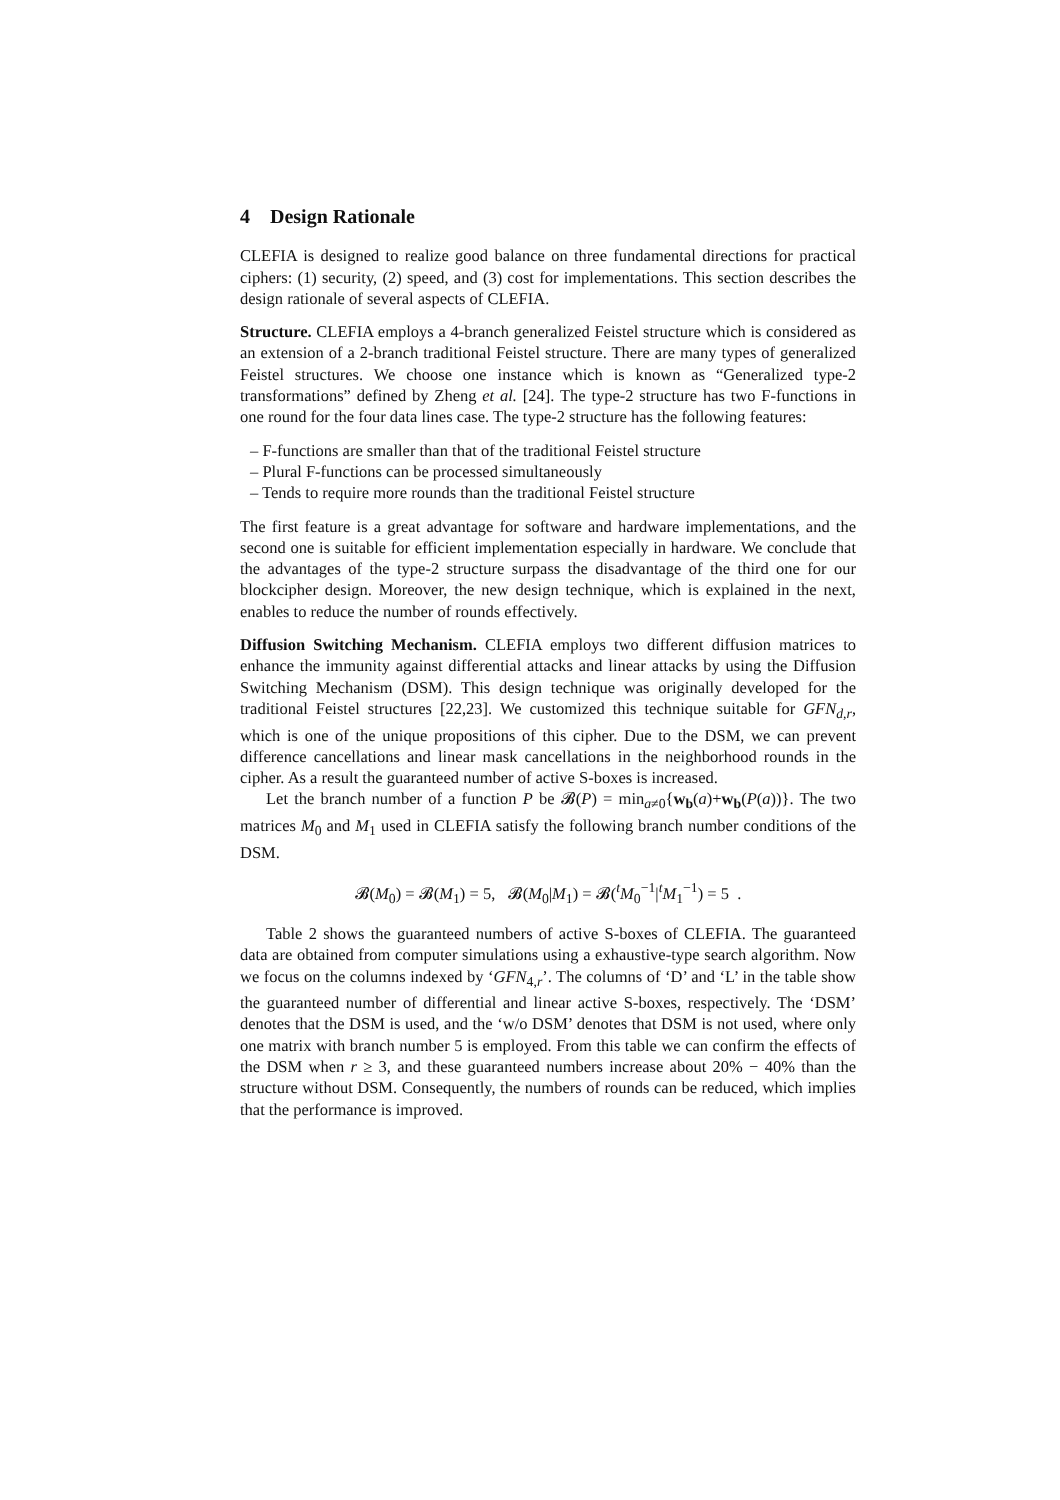4 Design Rationale
CLEFIA is designed to realize good balance on three fundamental directions for practical ciphers: (1) security, (2) speed, and (3) cost for implementations. This section describes the design rationale of several aspects of CLEFIA.
Structure. CLEFIA employs a 4-branch generalized Feistel structure which is considered as an extension of a 2-branch traditional Feistel structure. There are many types of generalized Feistel structures. We choose one instance which is known as “Generalized type-2 transformations” defined by Zheng et al. [24]. The type-2 structure has two F-functions in one round for the four data lines case. The type-2 structure has the following features:
– F-functions are smaller than that of the traditional Feistel structure
– Plural F-functions can be processed simultaneously
– Tends to require more rounds than the traditional Feistel structure
The first feature is a great advantage for software and hardware implementations, and the second one is suitable for efficient implementation especially in hardware. We conclude that the advantages of the type-2 structure surpass the disadvantage of the third one for our blockcipher design. Moreover, the new design technique, which is explained in the next, enables to reduce the number of rounds effectively.
Diffusion Switching Mechanism. CLEFIA employs two different diffusion matrices to enhance the immunity against differential attacks and linear attacks by using the Diffusion Switching Mechanism (DSM). This design technique was originally developed for the traditional Feistel structures [22,23]. We customized this technique suitable for GFN<sub>d,r</sub>, which is one of the unique propositions of this cipher. Due to the DSM, we can prevent difference cancellations and linear mask cancellations in the neighborhood rounds in the cipher. As a result the guaranteed number of active S-boxes is increased.
Let the branch number of a function P be 𝓑(P) = min<sub>a≠0</sub>{w<sub>b</sub>(a)+w<sub>b</sub>(P(a))}. The two matrices M<sub>0</sub> and M<sub>1</sub> used in CLEFIA satisfy the following branch number conditions of the DSM.
𝓑(M<sub>0</sub>) = 𝓑(M<sub>1</sub>) = 5, 𝓑(M<sub>0</sub>|M<sub>1</sub>) = 𝓑(<sup>t</sup>M<sub>0</sub><sup>−1</sup>|<sup>t</sup>M<sub>1</sub><sup>−1</sup>) = 5 .
Table 2 shows the guaranteed numbers of active S-boxes of CLEFIA. The guaranteed data are obtained from computer simulations using a exhaustive-type search algorithm. Now we focus on the columns indexed by ‘GFN<sub>4,r</sub>’. The columns of ‘D’ and ‘L’ in the table show the guaranteed number of differential and linear active S-boxes, respectively. The ‘DSM’ denotes that the DSM is used, and the ‘w/o DSM’ denotes that DSM is not used, where only one matrix with branch number 5 is employed. From this table we can confirm the effects of the DSM when r ≥ 3, and these guaranteed numbers increase about 20% − 40% than the structure without DSM. Consequently, the numbers of rounds can be reduced, which implies that the performance is improved.